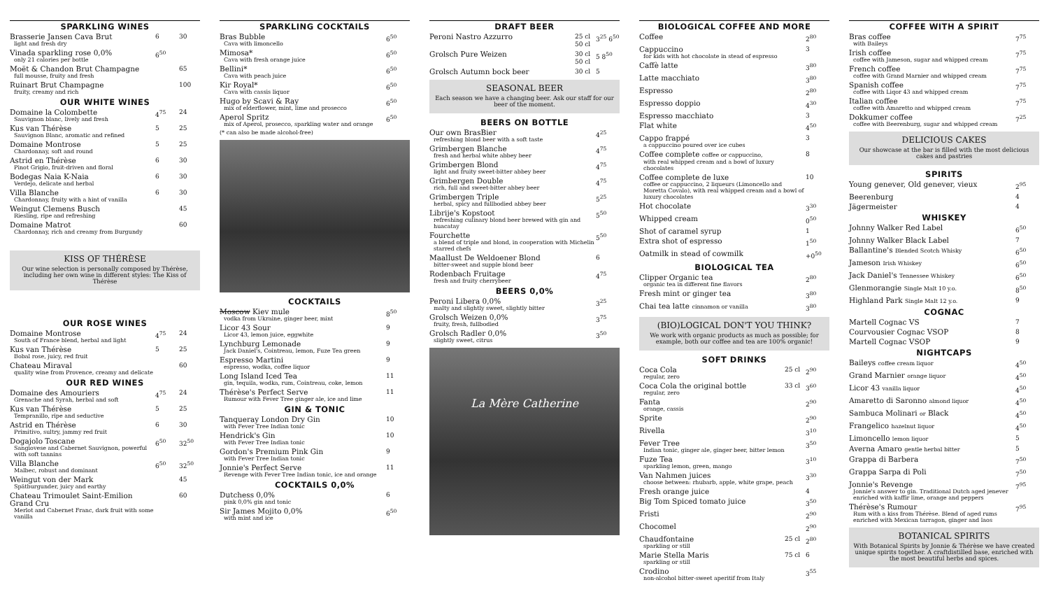SPARKLING WINES
Brasserie Jansen Cava Brut
light and fresh dry
6 30
Vinada sparkling rose 0,0%
only 21 calories per bottle
6<sup>50</sup>
Moët & Chandon Brut Champagne
full mousse, fruity and fresh
65
Ruinart Brut Champagne
fruity, creamy and rich
100
OUR WHITE WINES
Domaine la Colombette
Sauvignon blanc, lively and fresh
4<sup>75</sup> 24
Kus van Thérèse
Sauvignon Blanc, aromatic and refined
5 25
Domaine Montrose
Chardonnay, soft and round
5 25
Astrid en Thérèse
Pinot Grigio, fruit-driven and floral
6 30
Bodegas Naia K-Naia
Verdejo, delicate and herbal
6 30
Villa Blanche
Chardonnay, fruity with a hint of vanilla
6 30
Weingut Clemens Busch
Riesling, ripe and refreshing
45
Domaine Matrot
Chardonnay, rich and creamy from Burgundy
60
KISS OF THÉRÈSE
Our wine selection is personally composed by Thérèse, including her own wine in different styles: The Kiss of Thérèse
OUR ROSE WINES
Domaine Montrose
South of France blend, herbal and light
4<sup>75</sup> 24
Kus van Thérèse
Bobal rose, juicy, red fruit
5 25
Chateau Miraval
quality wine from Provence, creamy and delicate
60
OUR RED WINES
Domaine des Amouriers
Grenache and Syrah, herbal and soft
4<sup>75</sup> 24
Kus van Thérèse
Tempranillo, ripe and seductive
5 25
Astrid en Thérèse
Primitivo, sultry, jammy red fruit
6 30
Dogajolo Toscane
Sangiovese and Cabernet Sauvignon, powerful with soft tannins
6<sup>50</sup> 32<sup>50</sup>
Villa Blanche
Malbec, robust and dominant
6<sup>50</sup> 32<sup>50</sup>
Weingut von der Mark
Spätburgunder, juicy and earthy
45
Chateau Trimoulet Saint-Emilion Grand Cru
Merlot and Cabernet Franc, dark fruit with some vanilla
60
SPARKLING COCKTAILS
Bras Bubble
Cava with limoncello
6<sup>50</sup>
Mimosa*
Cava with fresh orange juice
6<sup>50</sup>
Bellini*
Cava with peach juice
6<sup>50</sup>
Kir Royal*
Cava with cassis liquor
6<sup>50</sup>
Hugo by Scavi & Ray
mix of elderflower, mint, lime and prosecco
6<sup>50</sup>
Aperol Spritz
mix of Aperol, prosecco, sparkling water and orange
6<sup>50</sup>
(* can also be made alcohol-free)
COCKTAILS
Moscow Kiev mule
vodka from Ukraine, ginger beer, mint
8<sup>50</sup>
Licor 43 Sour
Licor 43, lemon juice, eggwhite
9
Lynchburg Lemonade
Jack Daniel's, Cointreau, lemon, Fuze Tea green
9
Espresso Martini
espresso, wodka, coffee liquor
9
Long Island Iced Tea
gin, tequila, wodka, rum, Cointreau, coke, lemon
11
Thérèse's Perfect Serve
Rumour with Fever Tree ginger ale, ice and lime
11
GIN & TONIC
Tanqueray London Dry Gin
with Fever Tree Indian tonic
10
Hendrick's Gin
with Fever Tree Indian tonic
10
Gordon's Premium Pink Gin
with Fever Tree Indian tonic
9
Jonnie's Perfect Serve
Revenge with Fever Tree Indian tonic, ice and orange
11
COCKTAILS 0,0%
Dutchess 0,0%
pink 0,0% gin and tonic
6
Sir James Mojito 0,0%
with mint and ice
6<sup>50</sup>
DRAFT BEER
Peroni Nastro Azzurro
25 cl 50 cl
3<sup>25</sup> 6<sup>50</sup>
Grolsch Pure Weizen
30 cl 50 cl
5 8<sup>50</sup>
Grolsch Autumn bock beer
30 cl 5
SEASONAL BEER
Each season we have a changing beer. Ask our staff for our beer of the moment.
BEERS ON BOTTLE
Our own BrasBier
refreshing blond beer with a soft taste
4<sup>25</sup>
Grimbergen Blanche
fresh and herbal white abbey beer
4<sup>75</sup>
Grimbergen Blond
light and fruity sweet-bitter abbey beer
4<sup>75</sup>
Grimbergen Double
rich, full and sweet-bitter abbey beer
4<sup>75</sup>
Grimbergen Triple
herbal, spicy and fullbodied abbey beer
5<sup>25</sup>
Librije's Kopstoot
refreshing culinary blond beer brewed with gin and huacatay
5<sup>50</sup>
Fourchette
a blend of triple and blond, in cooperation with Michelin starred chefs
5<sup>50</sup>
Maallust De Weldoener Blond
bitter-sweet and supple blond beer
6
Rodenbach Fruitage
fresh and fruity cherrybeer
4<sup>75</sup>
BEERS 0,0%
Peroni Libera 0,0%
malty and slightly sweet, slightly bitter
3<sup>25</sup>
Grolsch Weizen 0,0%
fruity, fresh, fullbodied
3<sup>75</sup>
Grolsch Radler 0,0%
slightly sweet, citrus
3<sup>50</sup>
La Mère Catherine
BIOLOGICAL COFFEE AND MORE
Coffee
2<sup>80</sup>
Cappuccino
for kids with hot chocolate in stead of espresso
3
Caffè latte
3<sup>80</sup>
Latte macchiato
3<sup>80</sup>
Espresso
2<sup>80</sup>
Espresso doppio
4<sup>30</sup>
Espresso macchiato
3
Flat white
4<sup>50</sup>
Cappo frappé
a cappuccino poured over ice cubes
3
Coffee complete coffee or cappuccino,
with real whipped cream and a bowl of luxury chocolates
8
Coffee complete de luxe
coffee or cappuccino, 2 liqueurs (Limoncello and Moretta Covalo), with real whipped cream and a bowl of luxury chocolates
10
Hot chocolate
3<sup>30</sup>
Whipped cream
0<sup>50</sup>
Shot of caramel syrup
1
Extra shot of espresso
1<sup>50</sup>
Oatmilk in stead of cowmilk
+0<sup>50</sup>
BIOLOGICAL TEA
Clipper Organic tea
organic tea in different fine flavors
2<sup>80</sup>
Fresh mint or ginger tea
3<sup>80</sup>
Chai tea latte cinnamon or vanilla
3<sup>80</sup>
(BIO)LOGICAL DON'T YOU THINK?
We work with organic products as much as possible; for example, both our coffee and tea are 100% organic!
SOFT DRINKS
Coca Cola
regular, zero
25 cl 2<sup>90</sup>
Coca Cola the original bottle
regular, zero
33 cl 3<sup>60</sup>
Fanta
orange, cassis
2<sup>90</sup>
Sprite
2<sup>90</sup>
Rivella
3<sup>10</sup>
Fever Tree
Indian tonic, ginger ale, ginger beer, bitter lemon
3<sup>50</sup>
Fuze Tea
sparkling lemon, green, mango
3<sup>10</sup>
Van Nahmen juices
choose between: rhubarb, apple, white grape, peach
3<sup>30</sup>
Fresh orange juice
4
Big Tom Spiced tomato juice
3<sup>50</sup>
Fristi
2<sup>90</sup>
Chocomel
2<sup>90</sup>
Chaudfontaine
sparkling or still
25 cl 2<sup>80</sup>
Marie Stella Maris
sparkling or still
75 cl 6
Crodino
non-alcohol bitter-sweet aperitif from Italy
3<sup>55</sup>
COFFEE WITH A SPIRIT
Bras coffee
with Baileys
7<sup>75</sup>
Irish coffee
coffee with Jameson, sugar and whipped cream
7<sup>75</sup>
French coffee
coffee with Grand Marnier and whipped cream
7<sup>75</sup>
Spanish coffee
coffee with Liqor 43 and whipped cream
7<sup>75</sup>
Italian coffee
coffee with Amaretto and whipped cream
7<sup>75</sup>
Dokkumer coffee
coffee with Beerenburg, sugar and whipped cream
7<sup>25</sup>
DELICIOUS CAKES
Our showcase at the bar is filled with the most delicious cakes and pastries
SPIRITS
Young genever, Old genever, vieux
2<sup>95</sup>
Beerenburg
4
Jägermeister
4
WHISKEY
Johnny Walker Red Label
6<sup>50</sup>
Johnny Walker Black Label
7
Ballantine's Blended Scotch Whisky
6<sup>50</sup>
Jameson Irish Whiskey 6<sup>50</sup>
Jack Daniel's Tennessee Whiskey
6<sup>50</sup>
Glenmorangie Single Malt 10 y.o.
8<sup>50</sup>
Highland Park Single Malt 12 y.o.
9
COGNAC
Martell Cognac VS
7
Courvousier Cognac VSOP
8
Martell Cognac VSOP
9
NIGHTCAPS
Baileys coffee cream liquor 4<sup>50</sup>
Grand Marnier orange liquor 4<sup>50</sup>
Licor 43 vanilla liquor 4<sup>50</sup>
Amaretto di Saronno almond liquor
4<sup>50</sup>
Sambuca Molinari or Black
4<sup>50</sup>
Frangelico hazelnut liquor 4<sup>50</sup>
Limoncello lemon liquor 5
Averna Amaro gentle herbal bitter
5
Grappa di Barbera
7<sup>50</sup>
Grappa Sarpa di Poli
7<sup>50</sup>
Jonnie's Revenge
Jonnie's answer to gin. Traditional Dutch aged jenever enriched with kaffir lime, orange and peppers
7<sup>95</sup>
Thérèse's Rumour
Rum with a kiss from Thérèse. Blend of aged rums enriched with Mexican tarragon, ginger and laos
7<sup>95</sup>
BOTANICAL SPIRITS
With Botanical Spirits by Jonnie & Thérèse we have created unique spirits together. A craftdistilled base, enriched with the most beautiful herbs and spices.